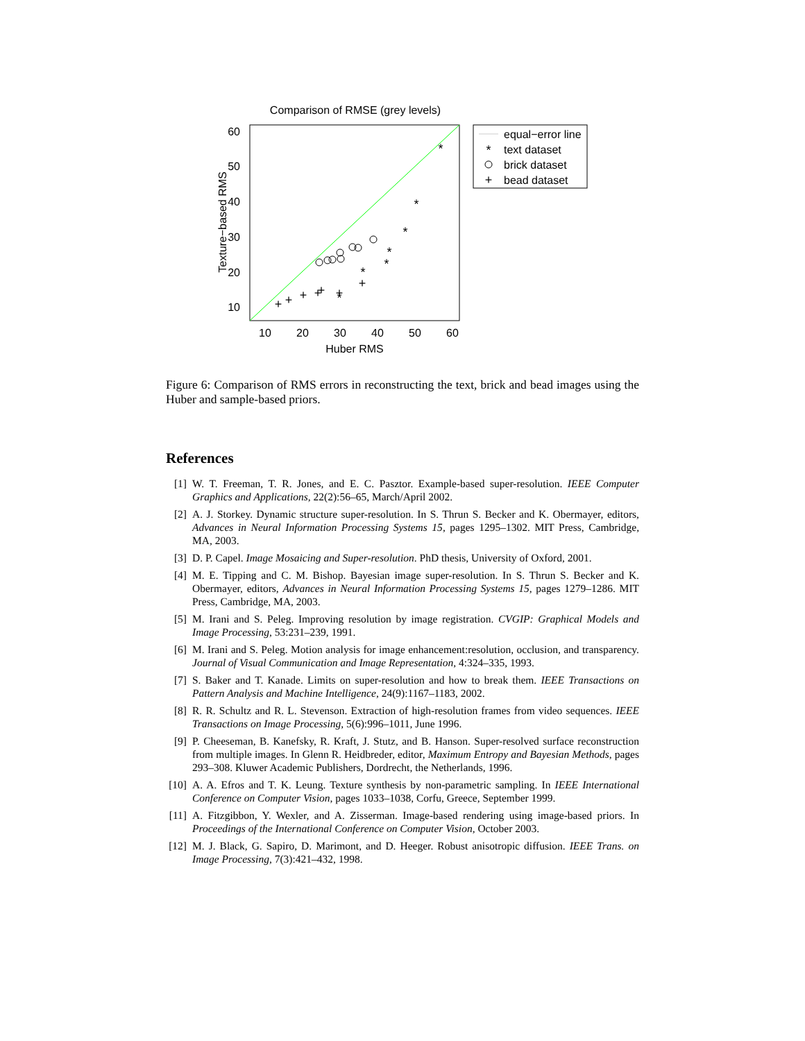Comparison of RMSE (grey levels)
60
50
40
30
20
10
10
20
30
40
50
60
Huber RMS
Texture−based RMS
+
+
+
+
+
+
+
+
*
*
*
*
*
*
*
*
equal−error line
text dataset
brick dataset
bead dataset
Figure 6: Comparison of RMS errors in reconstructing the text, brick and bead images using the Huber and sample-based priors.
References
[1] W. T. Freeman, T. R. Jones, and E. C. Pasztor. Example-based super-resolution. IEEE Computer Graphics and Applications, 22(2):56–65, March/April 2002.
[2] A. J. Storkey. Dynamic structure super-resolution. In S. Thrun S. Becker and K. Obermayer, editors, Advances in Neural Information Processing Systems 15, pages 1295–1302. MIT Press, Cambridge, MA, 2003.
[3] D. P. Capel. Image Mosaicing and Super-resolution. PhD thesis, University of Oxford, 2001.
[4] M. E. Tipping and C. M. Bishop. Bayesian image super-resolution. In S. Thrun S. Becker and K. Obermayer, editors, Advances in Neural Information Processing Systems 15, pages 1279–1286. MIT Press, Cambridge, MA, 2003.
[5] M. Irani and S. Peleg. Improving resolution by image registration. CVGIP: Graphical Models and Image Processing, 53:231–239, 1991.
[6] M. Irani and S. Peleg. Motion analysis for image enhancement:resolution, occlusion, and transparency. Journal of Visual Communication and Image Representation, 4:324–335, 1993.
[7] S. Baker and T. Kanade. Limits on super-resolution and how to break them. IEEE Transactions on Pattern Analysis and Machine Intelligence, 24(9):1167–1183, 2002.
[8] R. R. Schultz and R. L. Stevenson. Extraction of high-resolution frames from video sequences. IEEE Transactions on Image Processing, 5(6):996–1011, June 1996.
[9] P. Cheeseman, B. Kanefsky, R. Kraft, J. Stutz, and B. Hanson. Super-resolved surface reconstruction from multiple images. In Glenn R. Heidbreder, editor, Maximum Entropy and Bayesian Methods, pages 293–308. Kluwer Academic Publishers, Dordrecht, the Netherlands, 1996.
[10] A. A. Efros and T. K. Leung. Texture synthesis by non-parametric sampling. In IEEE International Conference on Computer Vision, pages 1033–1038, Corfu, Greece, September 1999.
[11] A. Fitzgibbon, Y. Wexler, and A. Zisserman. Image-based rendering using image-based priors. In Proceedings of the International Conference on Computer Vision, October 2003.
[12] M. J. Black, G. Sapiro, D. Marimont, and D. Heeger. Robust anisotropic diffusion. IEEE Trans. on Image Processing, 7(3):421–432, 1998.